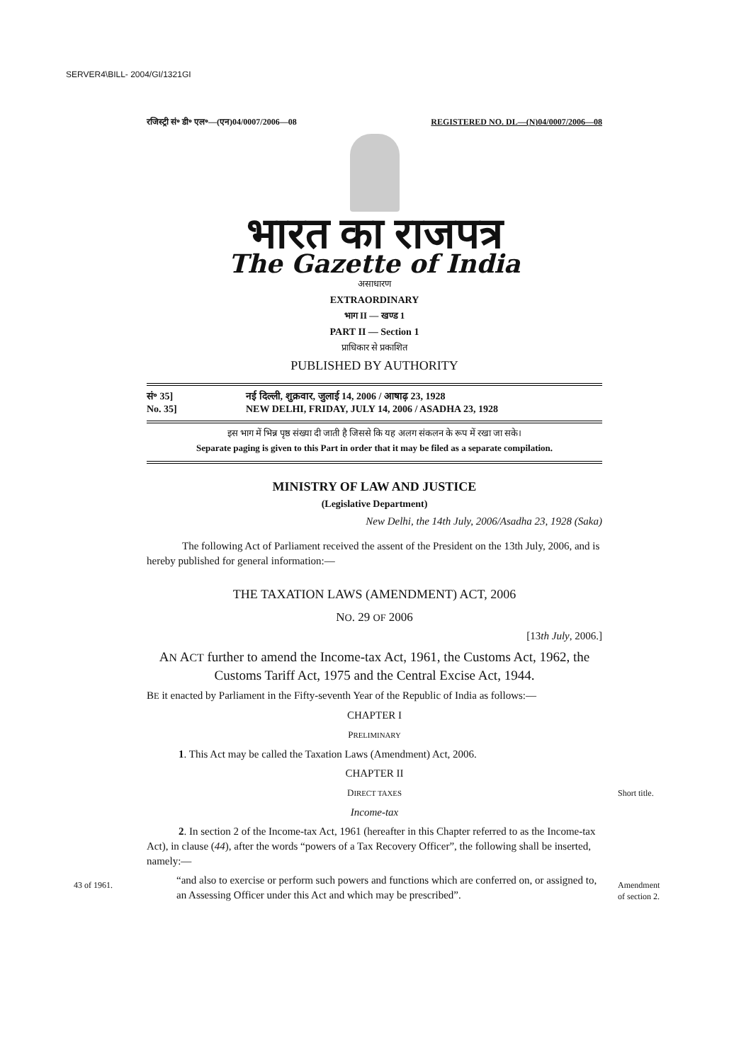SERVER4\BILL- 2004/GI/1321GI
रजिस्ट्री सं॰ डी॰ एल॰—(एन)04/0007/2006—08 REGISTERED NO. DL—(N)04/0007/2006—08
भारत का राजपत्र
The Gazette of India
असाधारण
EXTRAORDINARY
भाग II — खण्ड 1
PART II — Section 1
प्राधिकार से प्रकाशित
PUBLISHED BY AUTHORITY
सं॰ 35] नई दिल्ली, शुक्रवार, जुलाई 14, 2006 / आषाढ़ 23, 1928
No. 35] NEW DELHI, FRIDAY, JULY 14, 2006 / ASADHA 23, 1928
इस भाग में भिन्न पृष्ठ संख्या दी जाती है जिससे कि यह अलग संकलन के रूप में रखा जा सके।
Separate paging is given to this Part in order that it may be filed as a separate compilation.
MINISTRY OF LAW AND JUSTICE
(Legislative Department)
New Delhi, the 14th July, 2006/Asadha 23, 1928 (Saka)
The following Act of Parliament received the assent of the President on the 13th July, 2006, and is hereby published for general information:—
THE TAXATION LAWS (AMENDMENT) ACT, 2006
NO. 29 OF 2006
[13th July, 2006.]
AN ACT further to amend the Income-tax Act, 1961, the Customs Act, 1962, the Customs Tariff Act, 1975 and the Central Excise Act, 1944.
BE it enacted by Parliament in the Fifty-seventh Year of the Republic of India as follows:—
CHAPTER I
PRELIMINARY
1. This Act may be called the Taxation Laws (Amendment) Act, 2006.
CHAPTER II
DIRECT TAXES
Income-tax
2. In section 2 of the Income-tax Act, 1961 (hereafter in this Chapter referred to as the Income-tax Act), in clause (44), after the words “powers of a Tax Recovery Officer”, the following shall be inserted, namely:—
“and also to exercise or perform such powers and functions which are conferred on, or assigned to, an Assessing Officer under this Act and which may be prescribed”.
Short title.
43 of 1961.
Amendment
of section 2.